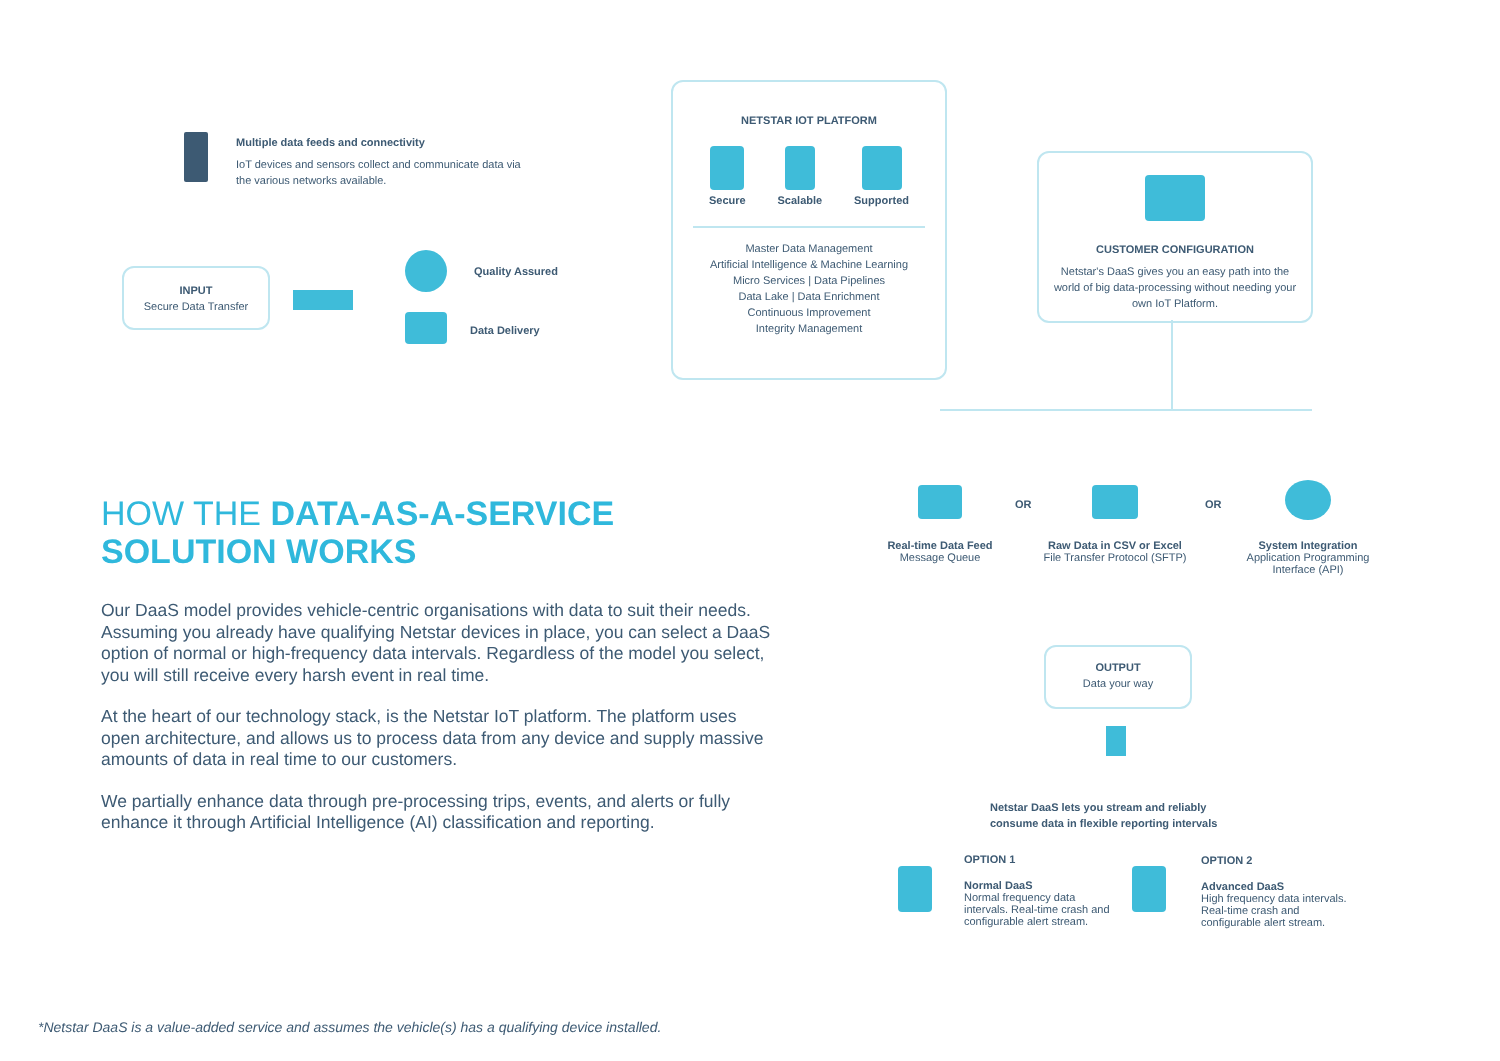Multiple data feeds and connectivity
IoT devices and sensors collect and communicate data via the various networks available.
INPUT
Secure Data Transfer
Quality Assured
Data Delivery
NETSTAR IOT PLATFORM
Secure Scalable Supported
Master Data Management
Artificial Intelligence & Machine Learning
Micro Services | Data Pipelines
Data Lake | Data Enrichment
Continuous Improvement
Integrity Management
CUSTOMER CONFIGURATION
Netstar's DaaS gives you an easy path into the world of big data-processing without needing your own IoT Platform.
Real-time Data Feed
Message Queue
OR
Raw Data in CSV or Excel
File Transfer Protocol (SFTP)
OR
System Integration
Application Programming Interface (API)
OUTPUT
Data your way
Netstar DaaS lets you stream and reliably
consume data in flexible reporting intervals
OPTION 1
Normal DaaS
Normal frequency data intervals. Real-time crash and configurable alert stream.
OPTION 2
Advanced DaaS
High frequency data intervals. Real-time crash and configurable alert stream.
HOW THE DATA-AS-A-SERVICE
SOLUTION WORKS
Our DaaS model provides vehicle-centric organisations with data to suit their needs. Assuming you already have qualifying Netstar devices in place, you can select a DaaS option of normal or high-frequency data intervals. Regardless of the model you select, you will still receive every harsh event in real time.
At the heart of our technology stack, is the Netstar IoT platform. The platform uses open architecture, and allows us to process data from any device and supply massive amounts of data in real time to our customers.
We partially enhance data through pre-processing trips, events, and alerts or fully enhance it through Artificial Intelligence (AI) classification and reporting.
*Netstar DaaS is a value-added service and assumes the vehicle(s) has a qualifying device installed.